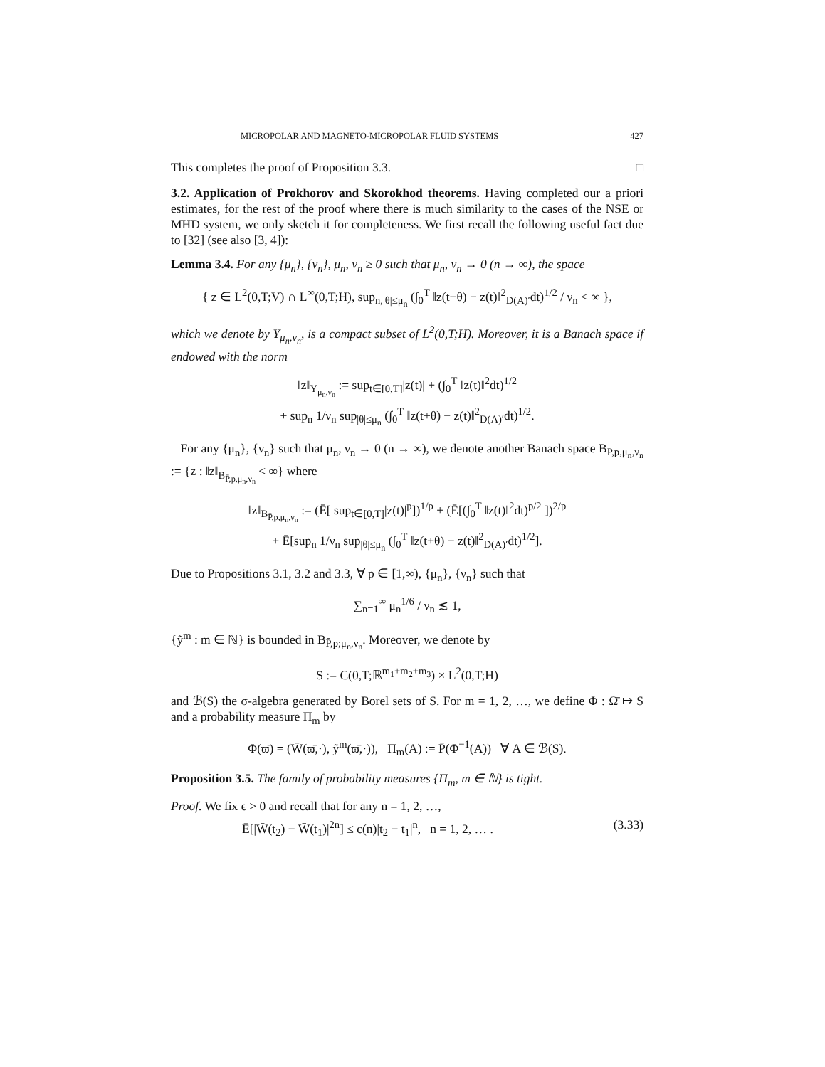MICROPOLAR AND MAGNETO-MICROPOLAR FLUID SYSTEMS 427
This completes the proof of Proposition 3.3. □
3.2. Application of Prokhorov and Skorokhod theorems. Having completed our a priori estimates, for the rest of the proof where there is much similarity to the cases of the NSE or MHD system, we only sketch it for completeness. We first recall the following useful fact due to [32] (see also [3, 4]):
Lemma 3.4. For any {μ<sub>n</sub>}, {ν<sub>n</sub>}, μ<sub>n</sub>, ν<sub>n</sub> ≥ 0 such that μ<sub>n</sub>, ν<sub>n</sub> → 0 (n → ∞), the space
{ z ∈ L<sup>2</sup>(0,T;V) ∩ L<sup>∞</sup>(0,T;H), sup<sub>n,|θ|≤μ<sub>n</sub></sub> (∫<sub>0</sub><sup>T</sup> ‖z(t+θ) − z(t)‖<sup>2</sup><sub>D(A)′</sub>dt)<sup>1/2</sup> / ν<sub>n</sub> < ∞ },
which we denote by Y<sub>μ<sub>n</sub>,ν<sub>n</sub></sub>, is a compact subset of L<sup>2</sup>(0,T;H). Moreover, it is a Banach space if endowed with the norm
‖z‖<sub>Y<sub>μ<sub>n</sub>,ν<sub>n</sub></sub></sub> := sup<sub>t∈[0,T]</sub>|z(t)| + (∫<sub>0</sub><sup>T</sup> ‖z(t)‖<sup>2</sup>dt)<sup>1/2</sup>
+ sup<sub>n</sub> 1/ν<sub>n</sub> sup<sub>|θ|≤μ<sub>n</sub></sub> (∫<sub>0</sub><sup>T</sup> ‖z(t+θ) − z(t)‖<sup>2</sup><sub>D(A)′</sub>dt)<sup>1/2</sup>.
For any {μ<sub>n</sub>}, {ν<sub>n</sub>} such that μ<sub>n</sub>, ν<sub>n</sub> → 0 (n → ∞), we denote another Banach space B<sub>P̄,p,μ<sub>n</sub>,ν<sub>n</sub></sub> := {z : ‖z‖<sub>B<sub>P̄,p,μ<sub>n</sub>,ν<sub>n</sub></sub></sub> < ∞} where
‖z‖<sub>B<sub>P̄,p,μ<sub>n</sub>,ν<sub>n</sub></sub></sub> := (Ē[ sup<sub>t∈[0,T]</sub>|z(t)|<sup>p</sup>])<sup>1/p</sup> + (Ē[(∫<sub>0</sub><sup>T</sup> ‖z(t)‖<sup>2</sup>dt)<sup>p/2</sup> ])<sup>2/p</sup>
+ Ē[sup<sub>n</sub> 1/ν<sub>n</sub> sup<sub>|θ|≤μ<sub>n</sub></sub> (∫<sub>0</sub><sup>T</sup> ‖z(t+θ) − z(t)‖<sup>2</sup><sub>D(A)′</sub>dt)<sup>1/2</sup>].
Due to Propositions 3.1, 3.2 and 3.3, ∀ p ∈ [1,∞), {μ<sub>n</sub>}, {ν<sub>n</sub>} such that
∑<sub>n=1</sub><sup>∞</sup> μ<sub>n</sub><sup>1/6</sup> / ν<sub>n</sub> ≲ 1,
{ỹ<sup>m</sup> : m ∈ ℕ} is bounded in B<sub>P̄,p;μ<sub>n</sub>,ν<sub>n</sub></sub>. Moreover, we denote by
S := C(0,T;ℝ<sup>m<sub>1</sub>+m<sub>2</sub>+m<sub>3</sub></sup>) × L<sup>2</sup>(0,T;H)
and ℬ(S) the σ-algebra generated by Borel sets of S. For m = 1, 2, …, we define Φ : Ω̄ ↦ S and a probability measure Π<sub>m</sub> by
Φ(ϖ̄) = (W̄(ϖ̄,·), ỹ<sup>m</sup>(ϖ̄,·)), Π<sub>m</sub>(A) := P̄(Φ<sup>−1</sup>(A)) ∀ A ∈ ℬ(S).
Proposition 3.5. The family of probability measures {Π<sub>m</sub>, m ∈ ℕ} is tight.
Proof. We fix ϵ > 0 and recall that for any n = 1, 2, …,
Ē[|W̄(t<sub>2</sub>) − W̄(t<sub>1</sub>)|<sup>2n</sup>] ≤ c(n)|t<sub>2</sub> − t<sub>1</sub>|<sup>n</sup>, n = 1, 2, … . (3.33)